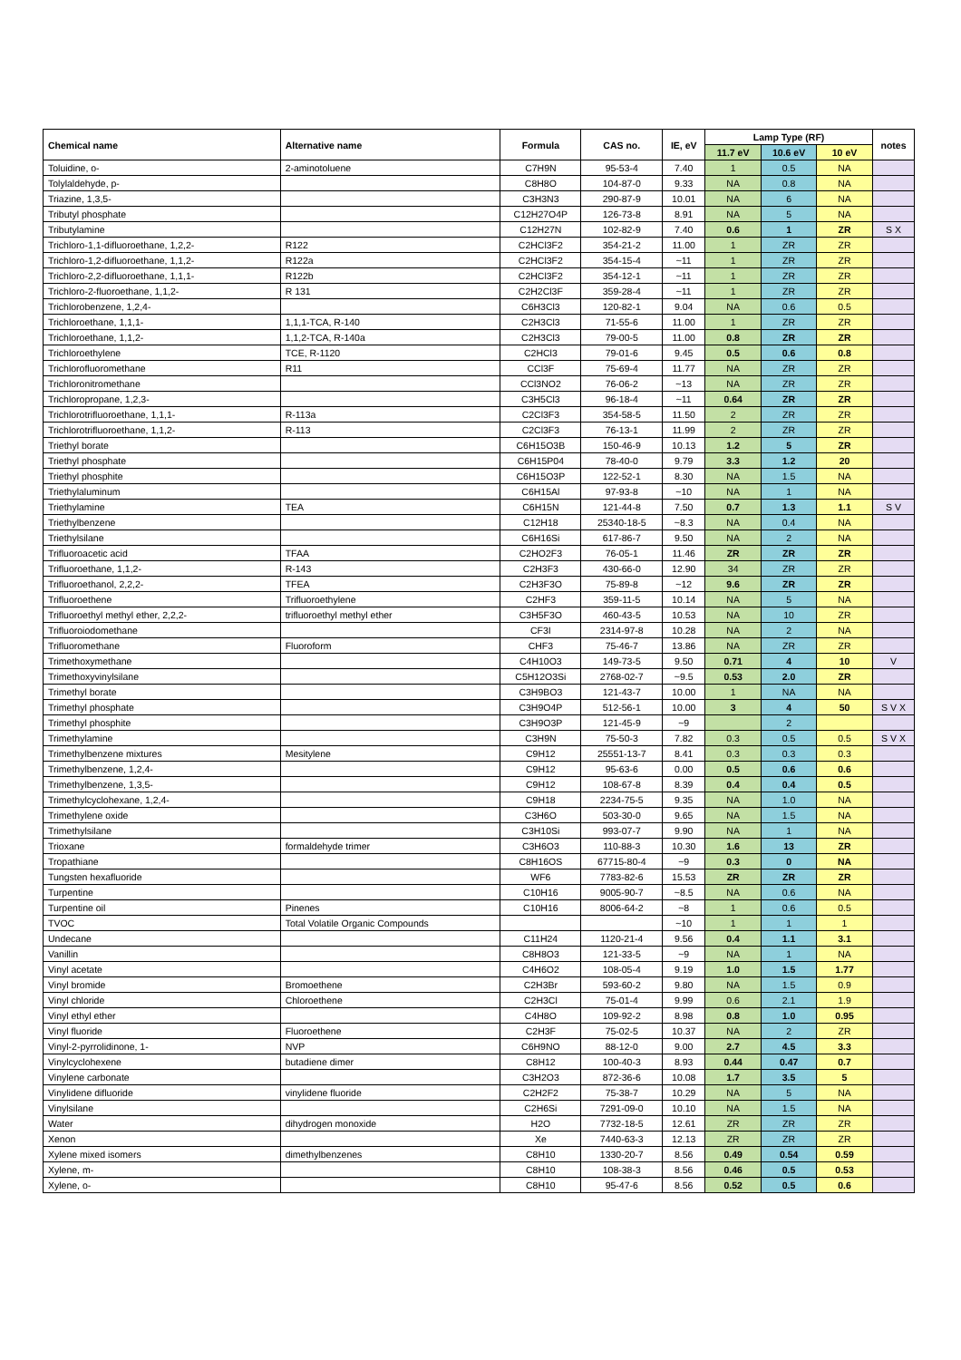| Chemical name | Alternative name | Formula | CAS no. | IE, eV | Lamp Type (RF) | | | notes |
| --- | --- | --- | --- | --- | --- | --- | --- | --- |
| | | | | | 11.7 eV | 10.6 eV | 10 eV | |
| Toluidine, o- | 2-aminotoluene | C7H9N | 95-53-4 | 7.40 | 1 | 0.5 | NA | |
| Tolylaldehyde, p- | | C8H8O | 104-87-0 | 9.33 | NA | 0.8 | NA | |
| Triazine, 1,3,5- | | C3H3N3 | 290-87-9 | 10.01 | NA | 6 | NA | |
| Tributyl phosphate | | C12H27O4P | 126-73-8 | 8.91 | NA | 5 | NA | |
| Tributylamine | | C12H27N | 102-82-9 | 7.40 | 0.6 | 1 | ZR | S X |
| Trichloro-1,1-difluoroethane, 1,2,2- | R122 | C2HCl3F2 | 354-21-2 | 11.00 | 1 | ZR | ZR | |
| Trichloro-1,2-difluoroethane, 1,1,2- | R122a | C2HCl3F2 | 354-15-4 | ~11 | 1 | ZR | ZR | |
| Trichloro-2,2-difluoroethane, 1,1,1- | R122b | C2HCl3F2 | 354-12-1 | ~11 | 1 | ZR | ZR | |
| Trichloro-2-fluoroethane, 1,1,2- | R 131 | C2H2Cl3F | 359-28-4 | ~11 | 1 | ZR | ZR | |
| Trichlorobenzene, 1,2,4- | | C6H3Cl3 | 120-82-1 | 9.04 | NA | 0.6 | 0.5 | |
| Trichloroethane, 1,1,1- | 1,1,1-TCA, R-140 | C2H3Cl3 | 71-55-6 | 11.00 | 1 | ZR | ZR | |
| Trichloroethane, 1,1,2- | 1,1,2-TCA, R-140a | C2H3Cl3 | 79-00-5 | 11.00 | 0.8 | ZR | ZR | |
| Trichloroethylene | TCE, R-1120 | C2HCl3 | 79-01-6 | 9.45 | 0.5 | 0.6 | 0.8 | |
| Trichlorofluoromethane | R11 | CCl3F | 75-69-4 | 11.77 | NA | ZR | ZR | |
| Trichloronitromethane | | CCl3NO2 | 76-06-2 | ~13 | NA | ZR | ZR | |
| Trichloropropane, 1,2,3- | | C3H5Cl3 | 96-18-4 | ~11 | 0.64 | ZR | ZR | |
| Trichlorotrifluoroethane, 1,1,1- | R-113a | C2Cl3F3 | 354-58-5 | 11.50 | 2 | ZR | ZR | |
| Trichlorotrifluoroethane, 1,1,2- | R-113 | C2Cl3F3 | 76-13-1 | 11.99 | 2 | ZR | ZR | |
| Triethyl borate | | C6H15O3B | 150-46-9 | 10.13 | 1.2 | 5 | ZR | |
| Triethyl phosphate | | C6H15P04 | 78-40-0 | 9.79 | 3.3 | 1.2 | 20 | |
| Triethyl phosphite | | C6H15O3P | 122-52-1 | 8.30 | NA | 1.5 | NA | |
| Triethylaluminum | | C6H15Al | 97-93-8 | ~10 | NA | 1 | NA | |
| Triethylamine | TEA | C6H15N | 121-44-8 | 7.50 | 0.7 | 1.3 | 1.1 | S V |
| Triethylbenzene | | C12H18 | 25340-18-5 | ~8.3 | NA | 0.4 | NA | |
| Triethylsilane | | C6H16Si | 617-86-7 | 9.50 | NA | 2 | NA | |
| Trifluoroacetic acid | TFAA | C2HO2F3 | 76-05-1 | 11.46 | ZR | ZR | ZR | |
| Trifluoroethane, 1,1,2- | R-143 | C2H3F3 | 430-66-0 | 12.90 | 34 | ZR | ZR | |
| Trifluoroethanol, 2,2,2- | TFEA | C2H3F3O | 75-89-8 | ~12 | 9.6 | ZR | ZR | |
| Trifluoroethene | Trifluoroethylene | C2HF3 | 359-11-5 | 10.14 | NA | 5 | NA | |
| Trifluoroethyl methyl ether, 2,2,2- | trifluoroethyl methyl ether | C3H5F3O | 460-43-5 | 10.53 | NA | 10 | ZR | |
| Trifluoroiodomethane | | CF3I | 2314-97-8 | 10.28 | NA | 2 | NA | |
| Trifluoromethane | Fluoroform | CHF3 | 75-46-7 | 13.86 | NA | ZR | ZR | |
| Trimethoxymethane | | C4H10O3 | 149-73-5 | 9.50 | 0.71 | 4 | 10 | V |
| Trimethoxyvinylsilane | | C5H12O3Si | 2768-02-7 | ~9.5 | 0.53 | 2.0 | ZR | |
| Trimethyl borate | | C3H9BO3 | 121-43-7 | 10.00 | 1 | NA | NA | |
| Trimethyl phosphate | | C3H9O4P | 512-56-1 | 10.00 | 3 | 4 | 50 | S V X |
| Trimethyl phosphite | | C3H9O3P | 121-45-9 | ~9 | | 2 | | |
| Trimethylamine | | C3H9N | 75-50-3 | 7.82 | 0.3 | 0.5 | 0.5 | S V X |
| Trimethylbenzene mixtures | Mesitylene | C9H12 | 25551-13-7 | 8.41 | 0.3 | 0.3 | 0.3 | |
| Trimethylbenzene, 1,2,4- | | C9H12 | 95-63-6 | 0.00 | 0.5 | 0.6 | 0.6 | |
| Trimethylbenzene, 1,3,5- | | C9H12 | 108-67-8 | 8.39 | 0.4 | 0.4 | 0.5 | |
| Trimethylcyclohexane, 1,2,4- | | C9H18 | 2234-75-5 | 9.35 | NA | 1.0 | NA | |
| Trimethylene oxide | | C3H6O | 503-30-0 | 9.65 | NA | 1.5 | NA | |
| Trimethylsilane | | C3H10Si | 993-07-7 | 9.90 | NA | 1 | NA | |
| Trioxane | formaldehyde trimer | C3H6O3 | 110-88-3 | 10.30 | 1.6 | 13 | ZR | |
| Tropathiane | | C8H16OS | 67715-80-4 | ~9 | 0.3 | 0 | NA | |
| Tungsten hexafluoride | | WF6 | 7783-82-6 | 15.53 | ZR | ZR | ZR | |
| Turpentine | | C10H16 | 9005-90-7 | ~8.5 | NA | 0.6 | NA | |
| Turpentine oil | Pinenes | C10H16 | 8006-64-2 | ~8 | 1 | 0.6 | 0.5 | |
| TVOC | Total Volatile Organic Compounds | | | ~10 | 1 | 1 | 1 | |
| Undecane | | C11H24 | 1120-21-4 | 9.56 | 0.4 | 1.1 | 3.1 | |
| Vanillin | | C8H8O3 | 121-33-5 | ~9 | NA | 1 | NA | |
| Vinyl acetate | | C4H6O2 | 108-05-4 | 9.19 | 1.0 | 1.5 | 1.77 | |
| Vinyl bromide | Bromoethene | C2H3Br | 593-60-2 | 9.80 | NA | 1.5 | 0.9 | |
| Vinyl chloride | Chloroethene | C2H3Cl | 75-01-4 | 9.99 | 0.6 | 2.1 | 1.9 | |
| Vinyl ethyl ether | | C4H8O | 109-92-2 | 8.98 | 0.8 | 1.0 | 0.95 | |
| Vinyl fluoride | Fluoroethene | C2H3F | 75-02-5 | 10.37 | NA | 2 | ZR | |
| Vinyl-2-pyrrolidinone, 1- | NVP | C6H9NO | 88-12-0 | 9.00 | 2.7 | 4.5 | 3.3 | |
| Vinylcyclohexene | butadiene dimer | C8H12 | 100-40-3 | 8.93 | 0.44 | 0.47 | 0.7 | |
| Vinylene carbonate | | C3H2O3 | 872-36-6 | 10.08 | 1.7 | 3.5 | 5 | |
| Vinylidene difluoride | vinylidene fluoride | C2H2F2 | 75-38-7 | 10.29 | NA | 5 | NA | |
| Vinylsilane | | C2H6Si | 7291-09-0 | 10.10 | NA | 1.5 | NA | |
| Water | dihydrogen monoxide | H2O | 7732-18-5 | 12.61 | ZR | ZR | ZR | |
| Xenon | | Xe | 7440-63-3 | 12.13 | ZR | ZR | ZR | |
| Xylene mixed isomers | dimethylbenzenes | C8H10 | 1330-20-7 | 8.56 | 0.49 | 0.54 | 0.59 | |
| Xylene, m- | | C8H10 | 108-38-3 | 8.56 | 0.46 | 0.5 | 0.53 | |
| Xylene, o- | | C8H10 | 95-47-6 | 8.56 | 0.52 | 0.5 | 0.6 | |